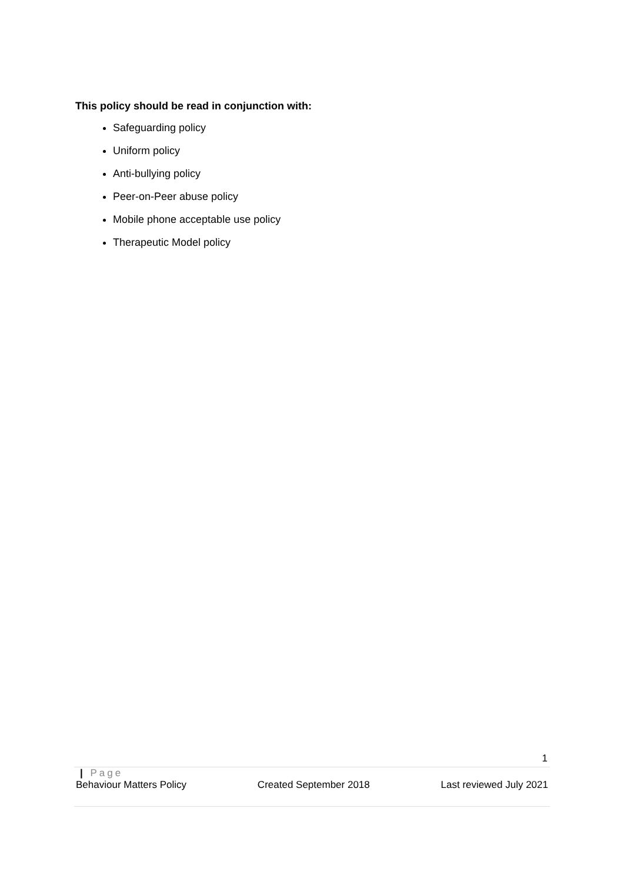This policy should be read in conjunction with:
Safeguarding policy
Uniform policy
Anti-bullying policy
Peer-on-Peer abuse policy
Mobile phone acceptable use policy
Therapeutic Model policy
1
| Page
Behaviour Matters Policy Created September 2018 Last reviewed July 2021